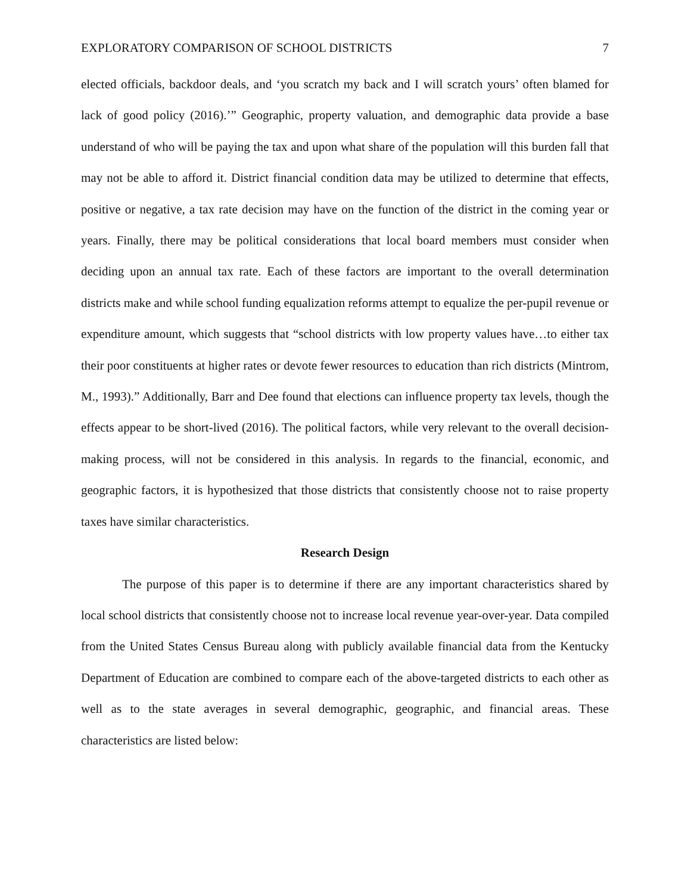EXPLORATORY COMPARISON OF SCHOOL DISTRICTS 7
elected officials, backdoor deals, and ‘you scratch my back and I will scratch yours’ often blamed for lack of good policy (2016).’” Geographic, property valuation, and demographic data provide a base understand of who will be paying the tax and upon what share of the population will this burden fall that may not be able to afford it. District financial condition data may be utilized to determine that effects, positive or negative, a tax rate decision may have on the function of the district in the coming year or years. Finally, there may be political considerations that local board members must consider when deciding upon an annual tax rate. Each of these factors are important to the overall determination districts make and while school funding equalization reforms attempt to equalize the per-pupil revenue or expenditure amount, which suggests that “school districts with low property values have…to either tax their poor constituents at higher rates or devote fewer resources to education than rich districts (Mintrom, M., 1993).” Additionally, Barr and Dee found that elections can influence property tax levels, though the effects appear to be short-lived (2016). The political factors, while very relevant to the overall decision-making process, will not be considered in this analysis. In regards to the financial, economic, and geographic factors, it is hypothesized that those districts that consistently choose not to raise property taxes have similar characteristics.
Research Design
The purpose of this paper is to determine if there are any important characteristics shared by local school districts that consistently choose not to increase local revenue year-over-year. Data compiled from the United States Census Bureau along with publicly available financial data from the Kentucky Department of Education are combined to compare each of the above-targeted districts to each other as well as to the state averages in several demographic, geographic, and financial areas. These characteristics are listed below: